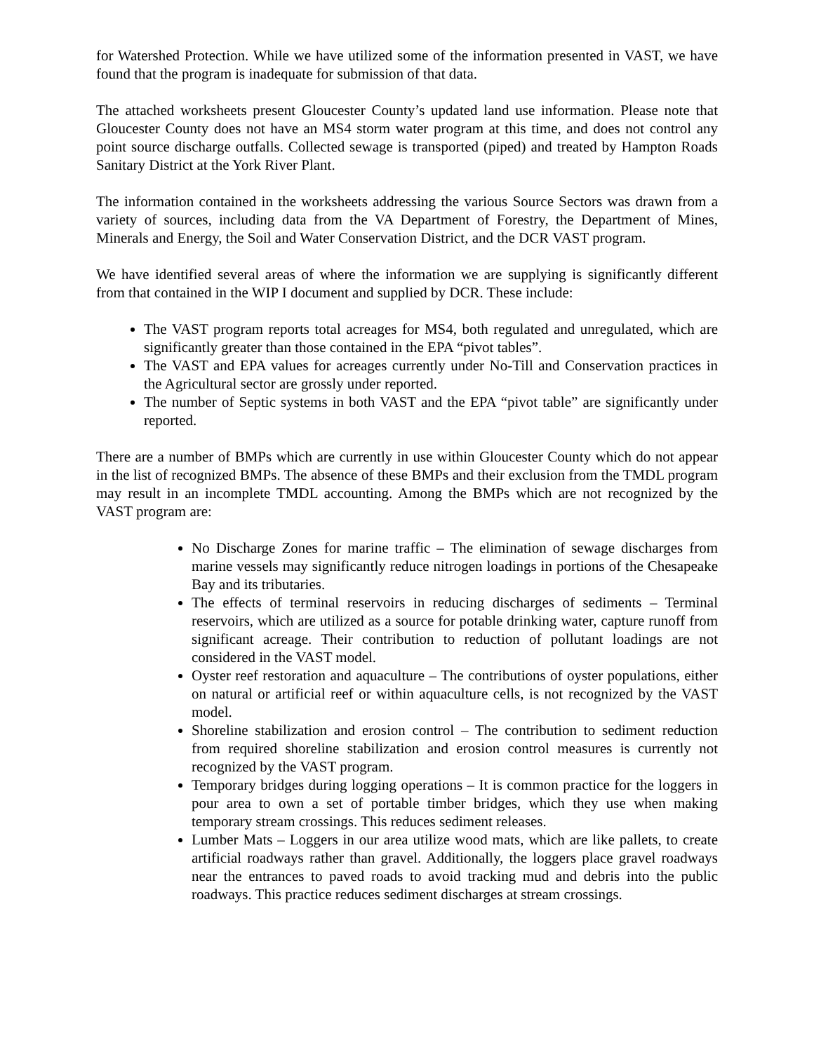for Watershed Protection. While we have utilized some of the information presented in VAST, we have found that the program is inadequate for submission of that data.
The attached worksheets present Gloucester County’s updated land use information. Please note that Gloucester County does not have an MS4 storm water program at this time, and does not control any point source discharge outfalls. Collected sewage is transported (piped) and treated by Hampton Roads Sanitary District at the York River Plant.
The information contained in the worksheets addressing the various Source Sectors was drawn from a variety of sources, including data from the VA Department of Forestry, the Department of Mines, Minerals and Energy, the Soil and Water Conservation District, and the DCR VAST program.
We have identified several areas of where the information we are supplying is significantly different from that contained in the WIP I document and supplied by DCR. These include:
The VAST program reports total acreages for MS4, both regulated and unregulated, which are significantly greater than those contained in the EPA “pivot tables”.
The VAST and EPA values for acreages currently under No-Till and Conservation practices in the Agricultural sector are grossly under reported.
The number of Septic systems in both VAST and the EPA “pivot table” are significantly under reported.
There are a number of BMPs which are currently in use within Gloucester County which do not appear in the list of recognized BMPs. The absence of these BMPs and their exclusion from the TMDL program may result in an incomplete TMDL accounting. Among the BMPs which are not recognized by the VAST program are:
No Discharge Zones for marine traffic – The elimination of sewage discharges from marine vessels may significantly reduce nitrogen loadings in portions of the Chesapeake Bay and its tributaries.
The effects of terminal reservoirs in reducing discharges of sediments – Terminal reservoirs, which are utilized as a source for potable drinking water, capture runoff from significant acreage. Their contribution to reduction of pollutant loadings are not considered in the VAST model.
Oyster reef restoration and aquaculture – The contributions of oyster populations, either on natural or artificial reef or within aquaculture cells, is not recognized by the VAST model.
Shoreline stabilization and erosion control – The contribution to sediment reduction from required shoreline stabilization and erosion control measures is currently not recognized by the VAST program.
Temporary bridges during logging operations – It is common practice for the loggers in pour area to own a set of portable timber bridges, which they use when making temporary stream crossings. This reduces sediment releases.
Lumber Mats – Loggers in our area utilize wood mats, which are like pallets, to create artificial roadways rather than gravel. Additionally, the loggers place gravel roadways near the entrances to paved roads to avoid tracking mud and debris into the public roadways. This practice reduces sediment discharges at stream crossings.